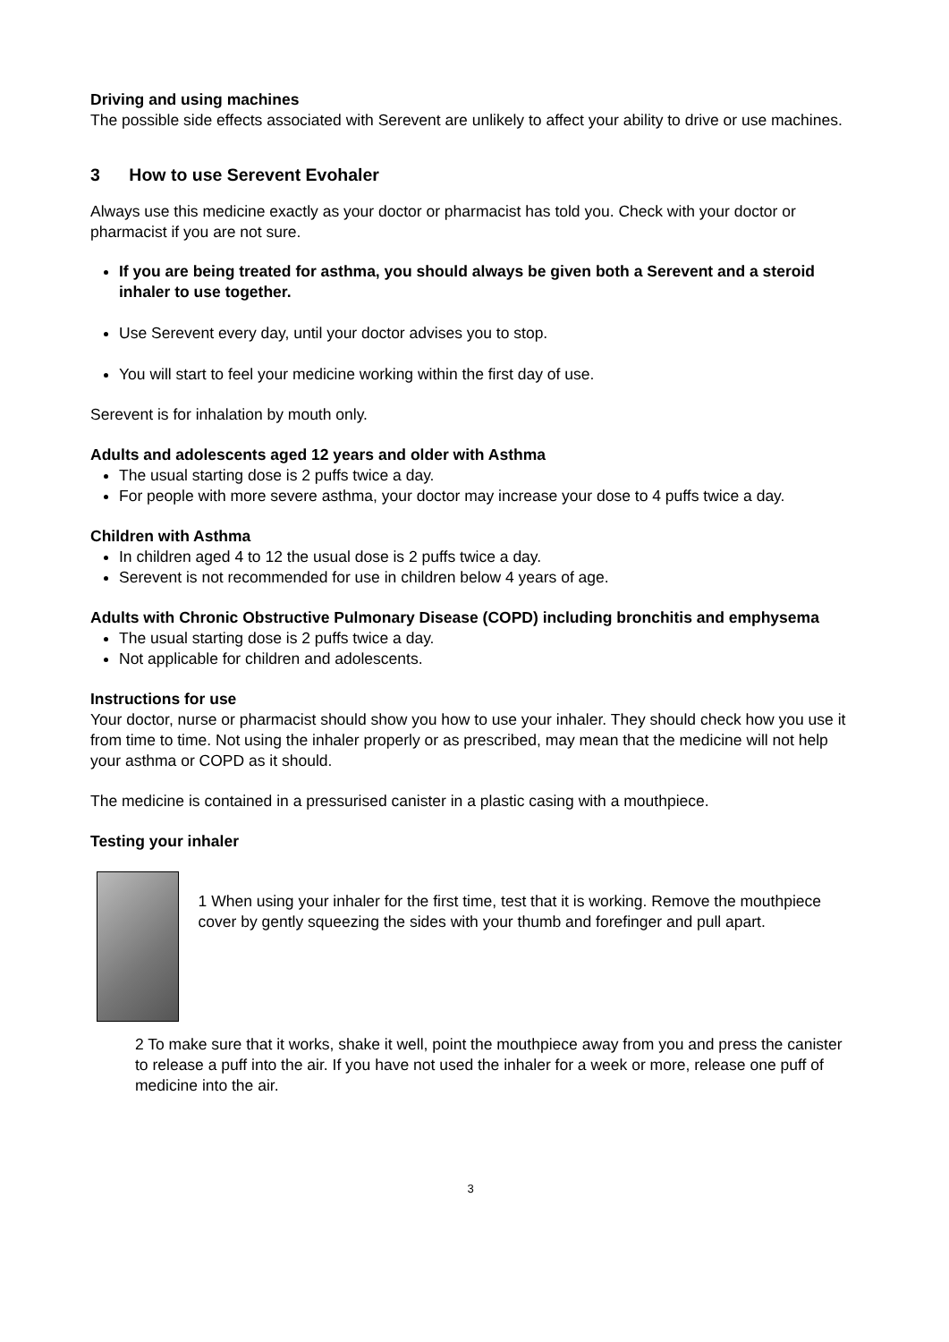Driving and using machines
The possible side effects associated with Serevent are unlikely to affect your ability to drive or use machines.
3 How to use Serevent Evohaler
Always use this medicine exactly as your doctor or pharmacist has told you. Check with your doctor or pharmacist if you are not sure.
If you are being treated for asthma, you should always be given both a Serevent and a steroid inhaler to use together.
Use Serevent every day, until your doctor advises you to stop.
You will start to feel your medicine working within the first day of use.
Serevent is for inhalation by mouth only.
Adults and adolescents aged 12 years and older with Asthma
The usual starting dose is 2 puffs twice a day.
For people with more severe asthma, your doctor may increase your dose to 4 puffs twice a day.
Children with Asthma
In children aged 4 to 12 the usual dose is 2 puffs twice a day.
Serevent is not recommended for use in children below 4 years of age.
Adults with Chronic Obstructive Pulmonary Disease (COPD) including bronchitis and emphysema
The usual starting dose is 2 puffs twice a day.
Not applicable for children and adolescents.
Instructions for use
Your doctor, nurse or pharmacist should show you how to use your inhaler. They should check how you use it from time to time. Not using the inhaler properly or as prescribed, may mean that the medicine will not help your asthma or COPD as it should.
The medicine is contained in a pressurised canister in a plastic casing with a mouthpiece.
Testing your inhaler
1 When using your inhaler for the first time, test that it is working. Remove the mouthpiece cover by gently squeezing the sides with your thumb and forefinger and pull apart.
2 To make sure that it works, shake it well, point the mouthpiece away from you and press the canister to release a puff into the air. If you have not used the inhaler for a week or more, release one puff of medicine into the air.
3